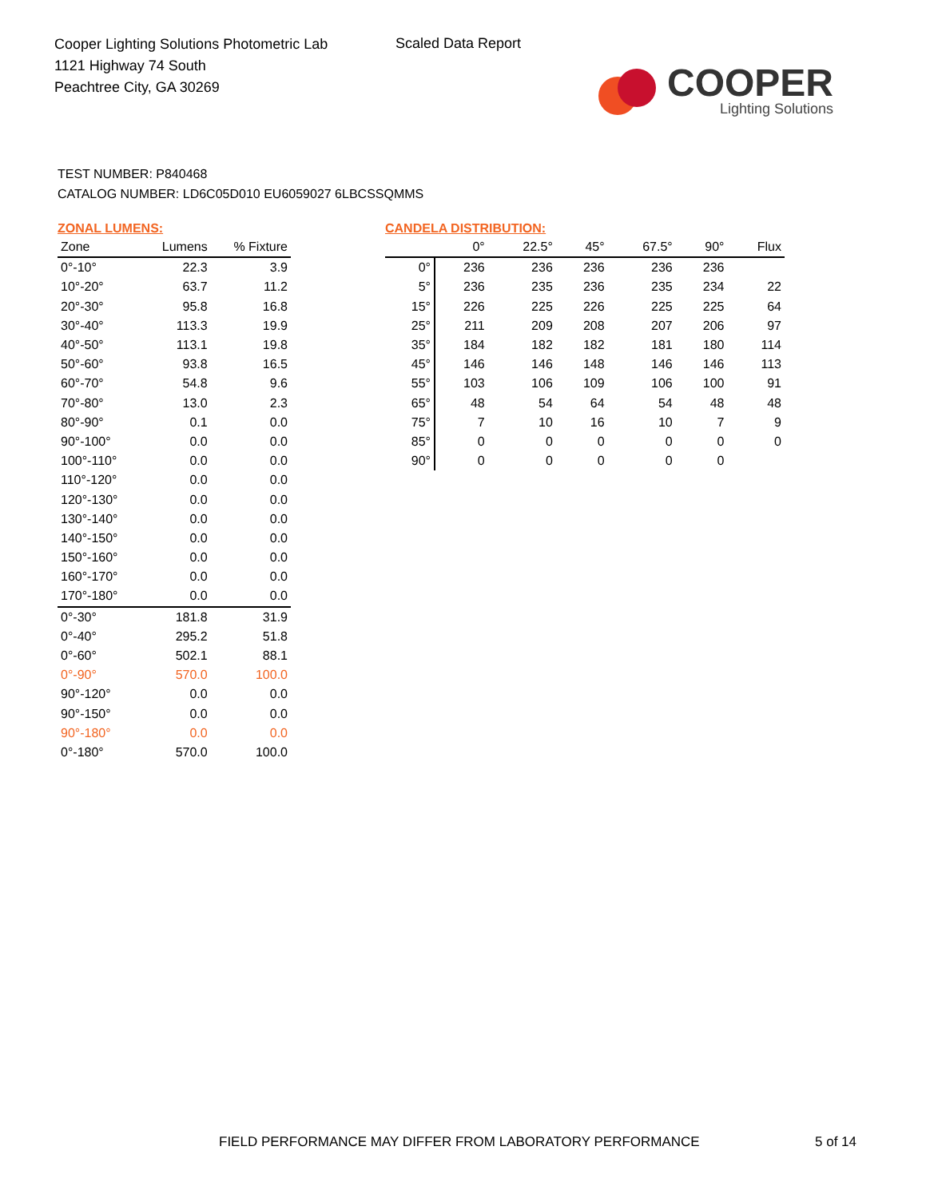Cooper Lighting Solutions Photometric Lab
1121 Highway 74 South
Peachtree City, GA 30269
Scaled Data Report
COOPER
Lighting Solutions
TEST NUMBER: P840468
CATALOG NUMBER: LD6C05D010 EU6059027 6LBCSSQMMS
ZONAL LUMENS:
| Zone | Lumens | % Fixture |
| --- | --- | --- |
| 0°-10° | 22.3 | 3.9 |
| 10°-20° | 63.7 | 11.2 |
| 20°-30° | 95.8 | 16.8 |
| 30°-40° | 113.3 | 19.9 |
| 40°-50° | 113.1 | 19.8 |
| 50°-60° | 93.8 | 16.5 |
| 60°-70° | 54.8 | 9.6 |
| 70°-80° | 13.0 | 2.3 |
| 80°-90° | 0.1 | 0.0 |
| 90°-100° | 0.0 | 0.0 |
| 100°-110° | 0.0 | 0.0 |
| 110°-120° | 0.0 | 0.0 |
| 120°-130° | 0.0 | 0.0 |
| 130°-140° | 0.0 | 0.0 |
| 140°-150° | 0.0 | 0.0 |
| 150°-160° | 0.0 | 0.0 |
| 160°-170° | 0.0 | 0.0 |
| 170°-180° | 0.0 | 0.0 |
| 0°-30° | 181.8 | 31.9 |
| 0°-40° | 295.2 | 51.8 |
| 0°-60° | 502.1 | 88.1 |
| 0°-90° | 570.0 | 100.0 |
| 90°-120° | 0.0 | 0.0 |
| 90°-150° | 0.0 | 0.0 |
| 90°-180° | 0.0 | 0.0 |
| 0°-180° | 570.0 | 100.0 |
CANDELA DISTRIBUTION:
| | 0° | 22.5° | 45° | 67.5° | 90° | Flux |
| --- | --- | --- | --- | --- | --- | --- |
| 0° | 236 | 236 | 236 | 236 | 236 | |
| 5° | 236 | 235 | 236 | 235 | 234 | 22 |
| 15° | 226 | 225 | 226 | 225 | 225 | 64 |
| 25° | 211 | 209 | 208 | 207 | 206 | 97 |
| 35° | 184 | 182 | 182 | 181 | 180 | 114 |
| 45° | 146 | 146 | 148 | 146 | 146 | 113 |
| 55° | 103 | 106 | 109 | 106 | 100 | 91 |
| 65° | 48 | 54 | 64 | 54 | 48 | 48 |
| 75° | 7 | 10 | 16 | 10 | 7 | 9 |
| 85° | 0 | 0 | 0 | 0 | 0 | 0 |
| 90° | 0 | 0 | 0 | 0 | 0 | |
FIELD PERFORMANCE MAY DIFFER FROM LABORATORY PERFORMANCE
5 of 14